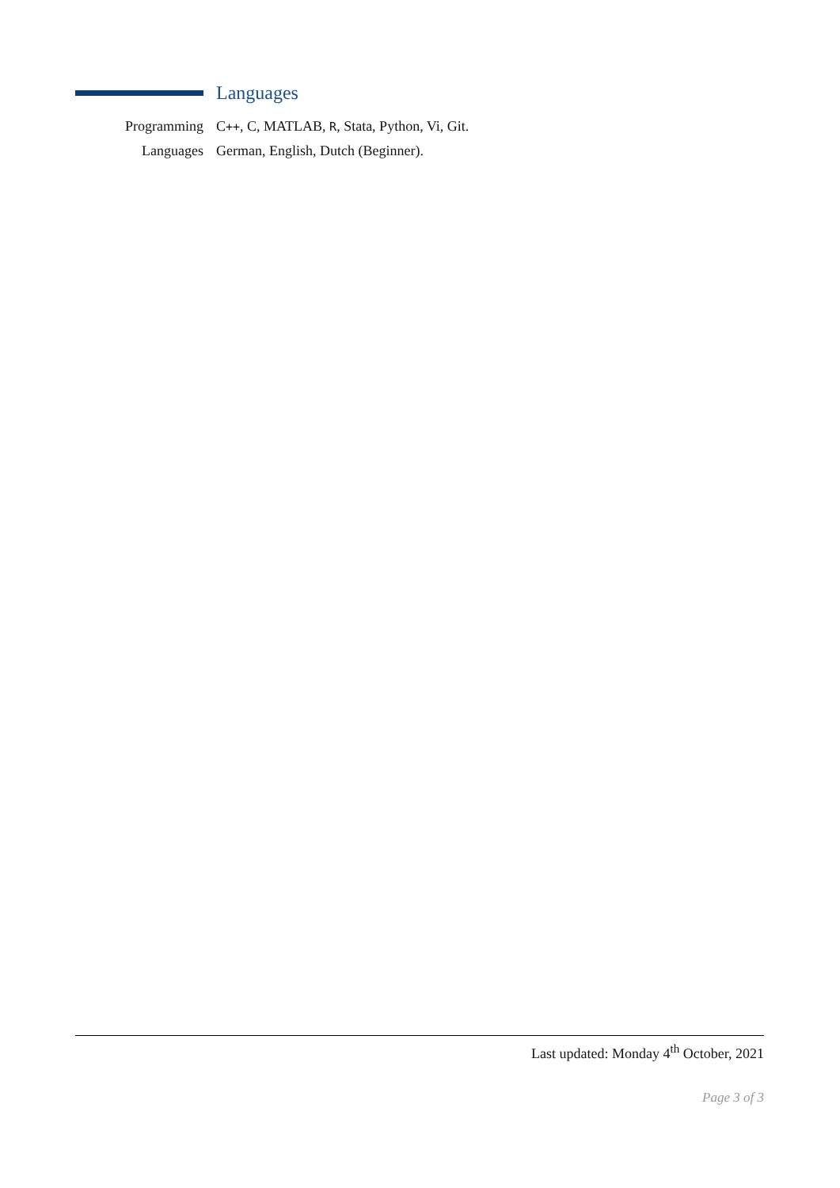Languages
Programming C++, C, MATLAB, R, Stata, Python, Vi, Git.
Languages German, English, Dutch (Beginner).
Last updated: Monday 4<sup>th</sup> October, 2021
Page 3 of 3